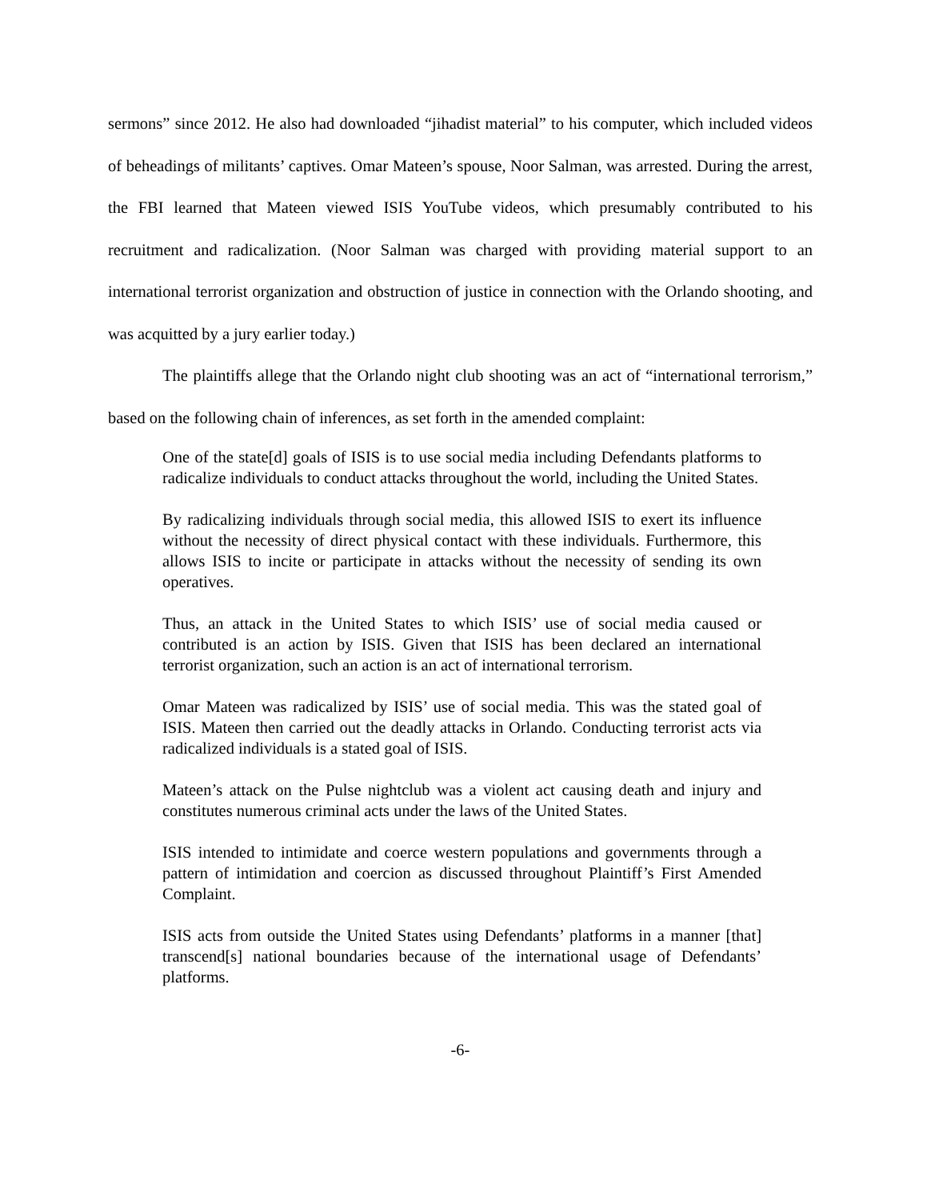sermons” since 2012. He also had downloaded “jihadist material” to his computer, which included videos of beheadings of militants’ captives. Omar Mateen’s spouse, Noor Salman, was arrested. During the arrest, the FBI learned that Mateen viewed ISIS YouTube videos, which presumably contributed to his recruitment and radicalization. (Noor Salman was charged with providing material support to an international terrorist organization and obstruction of justice in connection with the Orlando shooting, and was acquitted by a jury earlier today.)
The plaintiffs allege that the Orlando night club shooting was an act of “international terrorism,” based on the following chain of inferences, as set forth in the amended complaint:
One of the state[d] goals of ISIS is to use social media including Defendants platforms to radicalize individuals to conduct attacks throughout the world, including the United States.
By radicalizing individuals through social media, this allowed ISIS to exert its influence without the necessity of direct physical contact with these individuals. Furthermore, this allows ISIS to incite or participate in attacks without the necessity of sending its own operatives.
Thus, an attack in the United States to which ISIS’ use of social media caused or contributed is an action by ISIS. Given that ISIS has been declared an international terrorist organization, such an action is an act of international terrorism.
Omar Mateen was radicalized by ISIS’ use of social media. This was the stated goal of ISIS. Mateen then carried out the deadly attacks in Orlando. Conducting terrorist acts via radicalized individuals is a stated goal of ISIS.
Mateen’s attack on the Pulse nightclub was a violent act causing death and injury and constitutes numerous criminal acts under the laws of the United States.
ISIS intended to intimidate and coerce western populations and governments through a pattern of intimidation and coercion as discussed throughout Plaintiff’s First Amended Complaint.
ISIS acts from outside the United States using Defendants’ platforms in a manner [that] transcend[s] national boundaries because of the international usage of Defendants’ platforms.
-6-